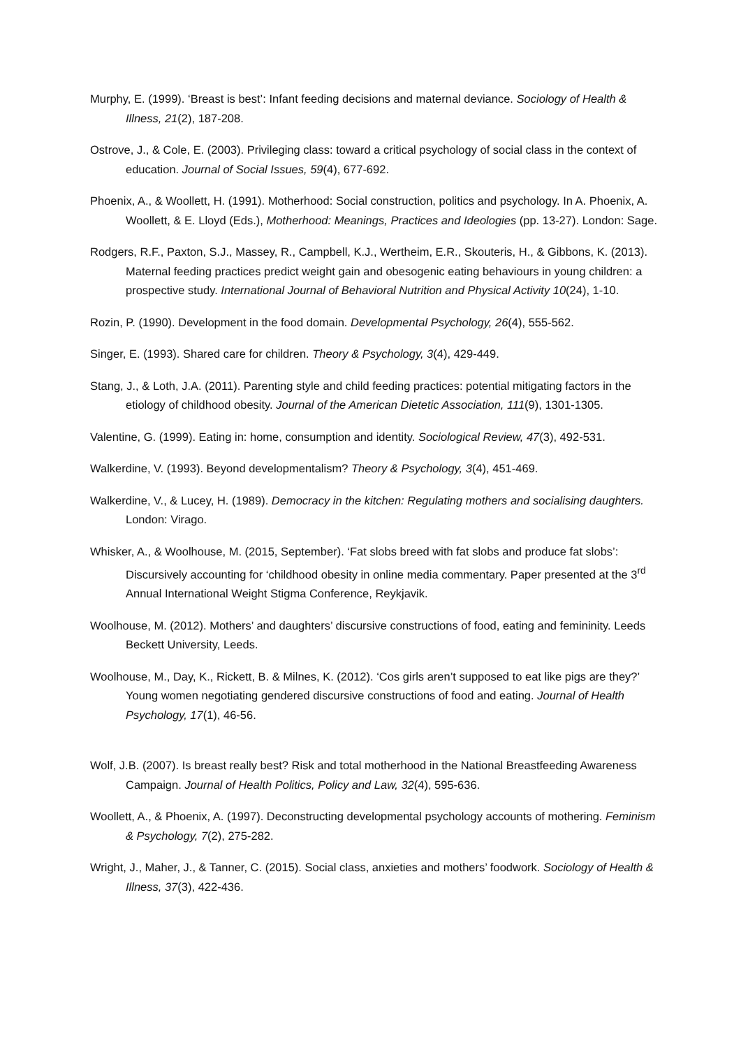Murphy, E. (1999). ‘Breast is best’: Infant feeding decisions and maternal deviance. Sociology of Health & Illness, 21(2), 187-208.
Ostrove, J., & Cole, E. (2003). Privileging class: toward a critical psychology of social class in the context of education. Journal of Social Issues, 59(4), 677-692.
Phoenix, A., & Woollett, H. (1991). Motherhood: Social construction, politics and psychology. In A. Phoenix, A. Woollett, & E. Lloyd (Eds.), Motherhood: Meanings, Practices and Ideologies (pp. 13-27). London: Sage.
Rodgers, R.F., Paxton, S.J., Massey, R., Campbell, K.J., Wertheim, E.R., Skouteris, H., & Gibbons, K. (2013). Maternal feeding practices predict weight gain and obesogenic eating behaviours in young children: a prospective study. International Journal of Behavioral Nutrition and Physical Activity 10(24), 1-10.
Rozin, P. (1990). Development in the food domain. Developmental Psychology, 26(4), 555-562.
Singer, E. (1993). Shared care for children. Theory & Psychology, 3(4), 429-449.
Stang, J., & Loth, J.A. (2011). Parenting style and child feeding practices: potential mitigating factors in the etiology of childhood obesity. Journal of the American Dietetic Association, 111(9), 1301-1305.
Valentine, G. (1999). Eating in: home, consumption and identity. Sociological Review, 47(3), 492-531.
Walkerdine, V. (1993). Beyond developmentalism? Theory & Psychology, 3(4), 451-469.
Walkerdine, V., & Lucey, H. (1989). Democracy in the kitchen: Regulating mothers and socialising daughters. London: Virago.
Whisker, A., & Woolhouse, M. (2015, September). ‘Fat slobs breed with fat slobs and produce fat slobs’: Discursively accounting for ‘childhood obesity in online media commentary. Paper presented at the 3<sup>rd</sup> Annual International Weight Stigma Conference, Reykjavik.
Woolhouse, M. (2012). Mothers’ and daughters’ discursive constructions of food, eating and femininity. Leeds Beckett University, Leeds.
Woolhouse, M., Day, K., Rickett, B. & Milnes, K. (2012). ‘Cos girls aren’t supposed to eat like pigs are they?’ Young women negotiating gendered discursive constructions of food and eating. Journal of Health Psychology, 17(1), 46-56.
Wolf, J.B. (2007). Is breast really best? Risk and total motherhood in the National Breastfeeding Awareness Campaign. Journal of Health Politics, Policy and Law, 32(4), 595-636.
Woollett, A., & Phoenix, A. (1997). Deconstructing developmental psychology accounts of mothering. Feminism & Psychology, 7(2), 275-282.
Wright, J., Maher, J., & Tanner, C. (2015). Social class, anxieties and mothers’ foodwork. Sociology of Health & Illness, 37(3), 422-436.